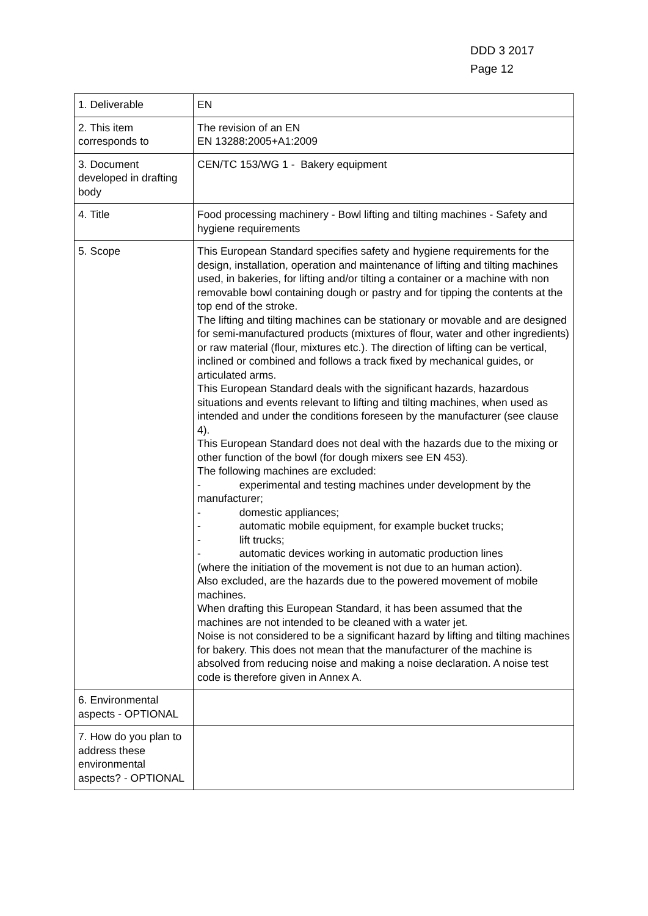DDD 3 2017
Page 12
| 1. Deliverable | EN |
| 2. This item corresponds to | The revision of an EN EN 13288:2005+A1:2009 |
| 3. Document developed in drafting body | CEN/TC 153/WG 1 - Bakery equipment |
| 4. Title | Food processing machinery - Bowl lifting and tilting machines - Safety and hygiene requirements |
| 5. Scope | This European Standard specifies safety and hygiene requirements for the design, installation, operation and maintenance of lifting and tilting machines used, in bakeries, for lifting and/or tilting a container or a machine with non removable bowl containing dough or pastry and for tipping the contents at the top end of the stroke. The lifting and tilting machines can be stationary or movable and are designed for semi-manufactured products (mixtures of flour, water and other ingredients) or raw material (flour, mixtures etc.). The direction of lifting can be vertical, inclined or combined and follows a track fixed by mechanical guides, or articulated arms. This European Standard deals with the significant hazards, hazardous situations and events relevant to lifting and tilting machines, when used as intended and under the conditions foreseen by the manufacturer (see clause 4). This European Standard does not deal with the hazards due to the mixing or other function of the bowl (for dough mixers see EN 453). The following machines are excluded: - experimental and testing machines under development by the manufacturer; - domestic appliances; - automatic mobile equipment, for example bucket trucks; - lift trucks; - automatic devices working in automatic production lines (where the initiation of the movement is not due to an human action). Also excluded, are the hazards due to the powered movement of mobile machines. When drafting this European Standard, it has been assumed that the machines are not intended to be cleaned with a water jet. Noise is not considered to be a significant hazard by lifting and tilting machines for bakery. This does not mean that the manufacturer of the machine is absolved from reducing noise and making a noise declaration. A noise test code is therefore given in Annex A. |
| 6. Environmental aspects - OPTIONAL | |
| 7. How do you plan to address these environmental aspects? - OPTIONAL | |